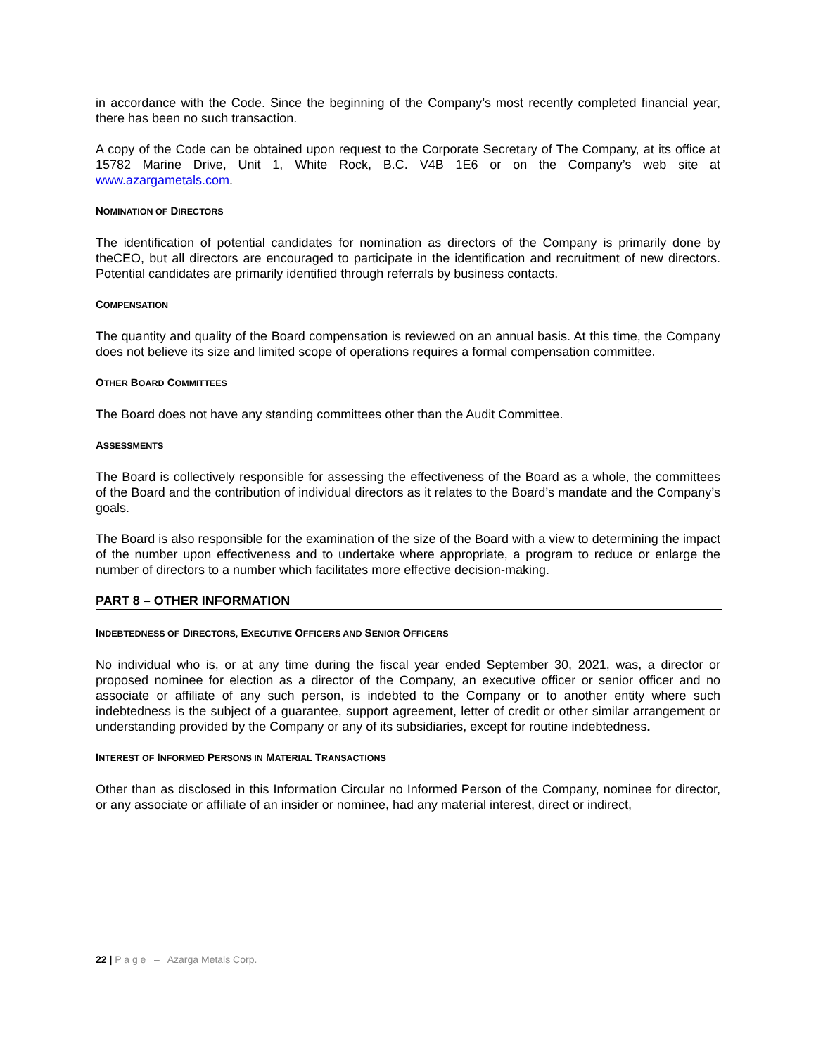in accordance with the Code. Since the beginning of the Company’s most recently completed financial year, there has been no such transaction.
A copy of the Code can be obtained upon request to the Corporate Secretary of The Company, at its office at 15782 Marine Drive, Unit 1, White Rock, B.C. V4B 1E6 or on the Company’s web site at www.azargametals.com.
NOMINATION OF DIRECTORS
The identification of potential candidates for nomination as directors of the Company is primarily done by theCEO, but all directors are encouraged to participate in the identification and recruitment of new directors. Potential candidates are primarily identified through referrals by business contacts.
COMPENSATION
The quantity and quality of the Board compensation is reviewed on an annual basis. At this time, the Company does not believe its size and limited scope of operations requires a formal compensation committee.
OTHER BOARD COMMITTEES
The Board does not have any standing committees other than the Audit Committee.
ASSESSMENTS
The Board is collectively responsible for assessing the effectiveness of the Board as a whole, the committees of the Board and the contribution of individual directors as it relates to the Board’s mandate and the Company’s goals.
The Board is also responsible for the examination of the size of the Board with a view to determining the impact of the number upon effectiveness and to undertake where appropriate, a program to reduce or enlarge the number of directors to a number which facilitates more effective decision-making.
PART 8 – OTHER INFORMATION
INDEBTEDNESS OF DIRECTORS, EXECUTIVE OFFICERS AND SENIOR OFFICERS
No individual who is, or at any time during the fiscal year ended September 30, 2021, was, a director or proposed nominee for election as a director of the Company, an executive officer or senior officer and no associate or affiliate of any such person, is indebted to the Company or to another entity where such indebtedness is the subject of a guarantee, support agreement, letter of credit or other similar arrangement or understanding provided by the Company or any of its subsidiaries, except for routine indebtedness.
INTEREST OF INFORMED PERSONS IN MATERIAL TRANSACTIONS
Other than as disclosed in this Information Circular no Informed Person of the Company, nominee for director, or any associate or affiliate of an insider or nominee, had any material interest, direct or indirect,
22 | P a g e – Azarga Metals Corp.